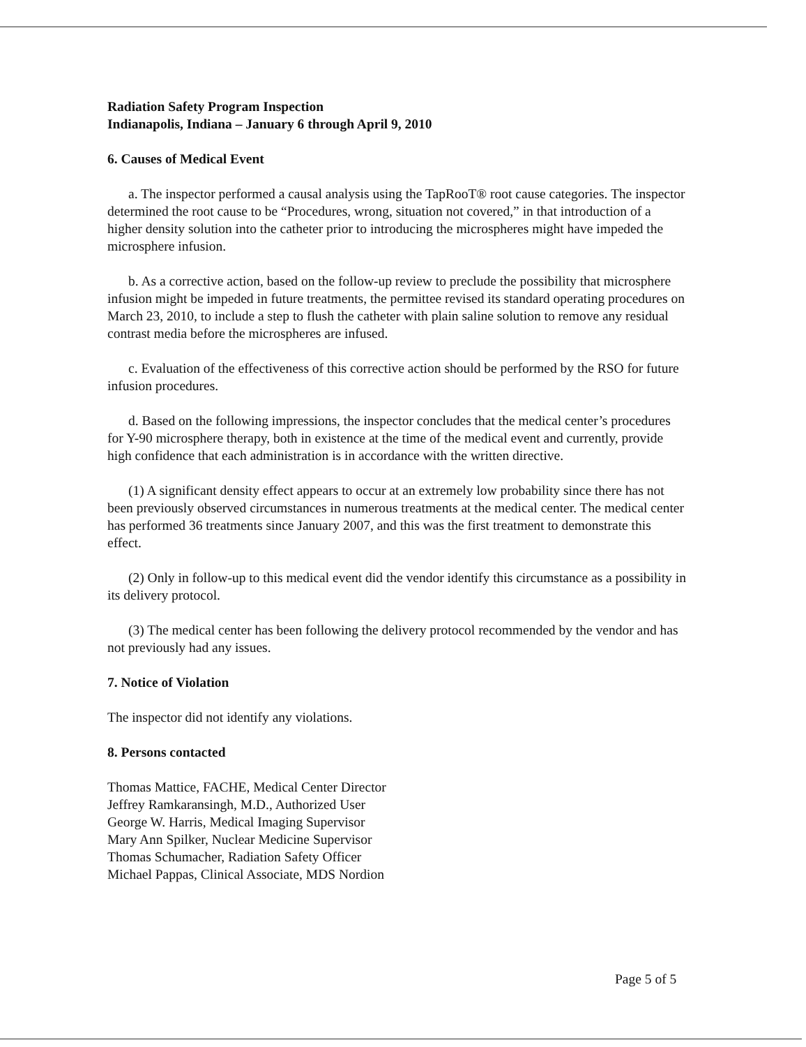Radiation Safety Program Inspection
Indianapolis, Indiana – January 6 through April 9, 2010
6. Causes of Medical Event
a. The inspector performed a causal analysis using the TapRooT® root cause categories. The inspector determined the root cause to be “Procedures, wrong, situation not covered,” in that introduction of a higher density solution into the catheter prior to introducing the microspheres might have impeded the microsphere infusion.
b. As a corrective action, based on the follow-up review to preclude the possibility that microsphere infusion might be impeded in future treatments, the permittee revised its standard operating procedures on March 23, 2010, to include a step to flush the catheter with plain saline solution to remove any residual contrast media before the microspheres are infused.
c. Evaluation of the effectiveness of this corrective action should be performed by the RSO for future infusion procedures.
d. Based on the following impressions, the inspector concludes that the medical center’s procedures for Y-90 microsphere therapy, both in existence at the time of the medical event and currently, provide high confidence that each administration is in accordance with the written directive.
(1) A significant density effect appears to occur at an extremely low probability since there has not been previously observed circumstances in numerous treatments at the medical center. The medical center has performed 36 treatments since January 2007, and this was the first treatment to demonstrate this effect.
(2) Only in follow-up to this medical event did the vendor identify this circumstance as a possibility in its delivery protocol.
(3) The medical center has been following the delivery protocol recommended by the vendor and has not previously had any issues.
7. Notice of Violation
The inspector did not identify any violations.
8. Persons contacted
Thomas Mattice, FACHE, Medical Center Director
Jeffrey Ramkaransingh, M.D., Authorized User
George W. Harris, Medical Imaging Supervisor
Mary Ann Spilker, Nuclear Medicine Supervisor
Thomas Schumacher, Radiation Safety Officer
Michael Pappas, Clinical Associate, MDS Nordion
Page 5 of 5